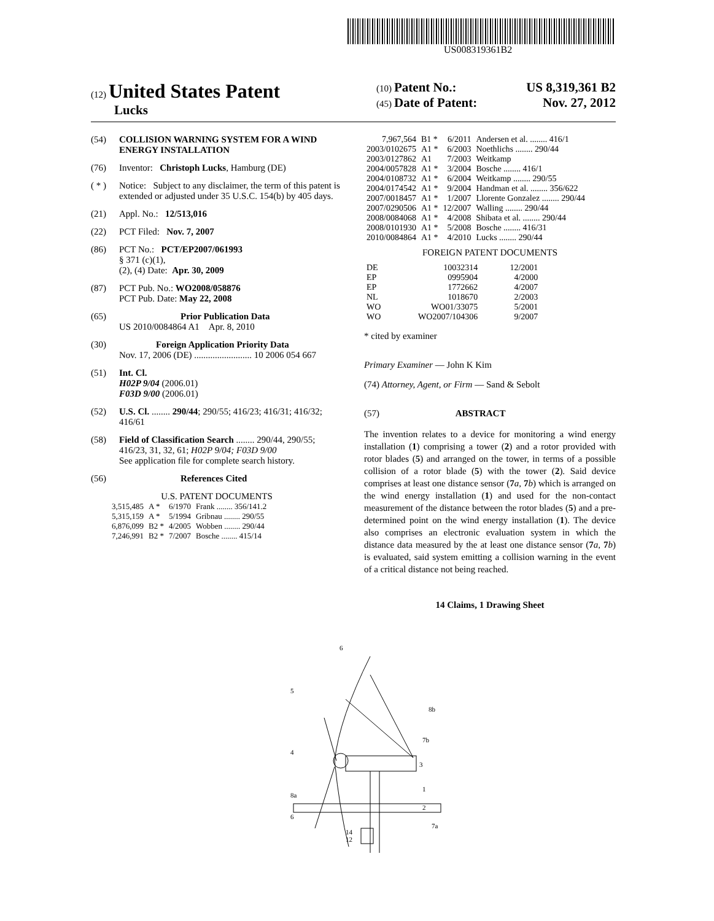US008319361B2
(12) United States Patent
Lucks
(10) Patent No.: US 8,319,361 B2
(45) Date of Patent: Nov. 27, 2012
(54) COLLISION WARNING SYSTEM FOR A WIND ENERGY INSTALLATION
(76) Inventor: Christoph Lucks, Hamburg (DE)
( * ) Notice: Subject to any disclaimer, the term of this patent is extended or adjusted under 35 U.S.C. 154(b) by 405 days.
(21) Appl. No.: 12/513,016
(22) PCT Filed: Nov. 7, 2007
(86) PCT No.: PCT/EP2007/061993
§ 371 (c)(1),
(2), (4) Date: Apr. 30, 2009
(87) PCT Pub. No.: WO2008/058876
PCT Pub. Date: May 22, 2008
(65) Prior Publication Data
US 2010/0084864 A1 Apr. 8, 2010
(30) Foreign Application Priority Data
Nov. 17, 2006 (DE) ......................... 10 2006 054 667
(51) Int. Cl.
H02P 9/04 (2006.01)
F03D 9/00 (2006.01)
(52) U.S. Cl. ........ 290/44; 290/55; 416/23; 416/31; 416/32; 416/61
(58) Field of Classification Search ........ 290/44, 290/55; 416/23, 31, 32, 61; H02P 9/04; F03D 9/00
See application file for complete search history.
(56) References Cited
U.S. PATENT DOCUMENTS
| 3,515,485 | A * | 6/1970 | Frank ........ 356/141.2 |
| 5,315,159 | A * | 5/1994 | Gribnau ........ 290/55 |
| 6,876,099 | B2 * | 4/2005 | Wobben ........ 290/44 |
| 7,246,991 | B2 * | 7/2007 | Bosche ........ 415/14 |
| 7,967,564 | B1 * | 6/2011 | Andersen et al. ........ 416/1 |
| 2003/0102675 | A1 * | 6/2003 | Noethlichs ........ 290/44 |
| 2003/0127862 | A1 | 7/2003 | Weitkamp |
| 2004/0057828 | A1 * | 3/2004 | Bosche ........ 416/1 |
| 2004/0108732 | A1 * | 6/2004 | Weitkamp ........ 290/55 |
| 2004/0174542 | A1 * | 9/2004 | Handman et al. ........ 356/622 |
| 2007/0018457 | A1 * | 1/2007 | Llorente Gonzalez ........ 290/44 |
| 2007/0290506 | A1 * | 12/2007 | Walling ........ 290/44 |
| 2008/0084068 | A1 * | 4/2008 | Shibata et al. ........ 290/44 |
| 2008/0101930 | A1 * | 5/2008 | Bosche ........ 416/31 |
| 2010/0084864 | A1 * | 4/2010 | Lucks ........ 290/44 |
FOREIGN PATENT DOCUMENTS
| DE | 10032314 | 12/2001 |
| EP | 0995904 | 4/2000 |
| EP | 1772662 | 4/2007 |
| NL | 1018670 | 2/2003 |
| WO | WO01/33075 | 5/2001 |
| WO | WO2007/104306 | 9/2007 |
* cited by examiner
Primary Examiner — John K Kim
(74) Attorney, Agent, or Firm — Sand & Sebolt
(57) ABSTRACT
The invention relates to a device for monitoring a wind energy installation (1) comprising a tower (2) and a rotor provided with rotor blades (5) and arranged on the tower, in terms of a possible collision of a rotor blade (5) with the tower (2). Said device comprises at least one distance sensor (7 a, 7 b) which is arranged on the wind energy installation (1) and used for the non-contact measurement of the distance between the rotor blades (5) and a pre-determined point on the wind energy installation (1). The device also comprises an electronic evaluation system in which the distance data measured by the at least one distance sensor (7 a, 7 b) is evaluated, said system emitting a collision warning in the event of a critical distance not being reached.
14 Claims, 1 Drawing Sheet
6
5
4
8b
7b
3
1
2
8a
6
7a
14
12